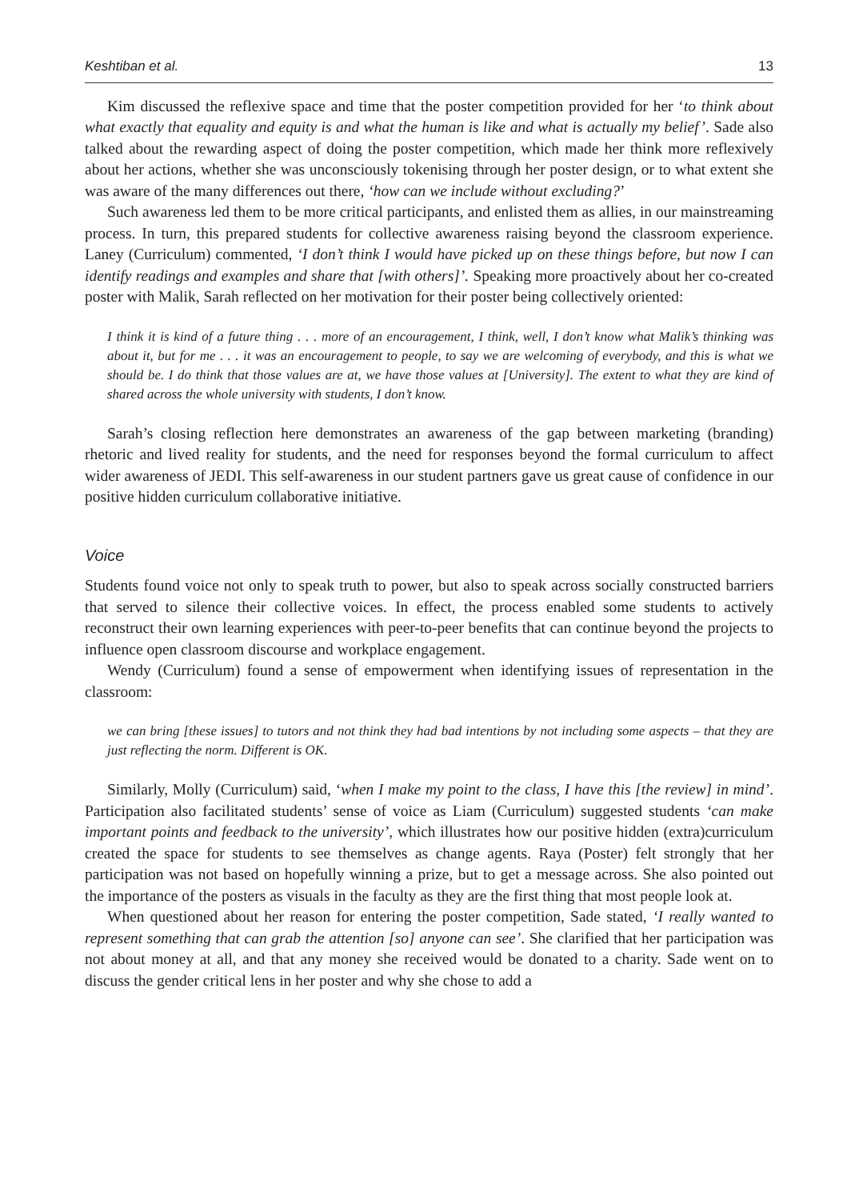Keshtiban et al. 13
Kim discussed the reflexive space and time that the poster competition provided for her ‘to think about what exactly that equality and equity is and what the human is like and what is actually my belief’. Sade also talked about the rewarding aspect of doing the poster competition, which made her think more reflexively about her actions, whether she was unconsciously tokenising through her poster design, or to what extent she was aware of the many differences out there, ‘how can we include without excluding?’
Such awareness led them to be more critical participants, and enlisted them as allies, in our mainstreaming process. In turn, this prepared students for collective awareness raising beyond the classroom experience. Laney (Curriculum) commented, ‘I don’t think I would have picked up on these things before, but now I can identify readings and examples and share that [with others]’. Speaking more proactively about her co-created poster with Malik, Sarah reflected on her motivation for their poster being collectively oriented:
I think it is kind of a future thing . . . more of an encouragement, I think, well, I don’t know what Malik’s thinking was about it, but for me . . . it was an encouragement to people, to say we are welcoming of everybody, and this is what we should be. I do think that those values are at, we have those values at [University]. The extent to what they are kind of shared across the whole university with students, I don’t know.
Sarah’s closing reflection here demonstrates an awareness of the gap between marketing (branding) rhetoric and lived reality for students, and the need for responses beyond the formal curriculum to affect wider awareness of JEDI. This self-awareness in our student partners gave us great cause of confidence in our positive hidden curriculum collaborative initiative.
Voice
Students found voice not only to speak truth to power, but also to speak across socially constructed barriers that served to silence their collective voices. In effect, the process enabled some students to actively reconstruct their own learning experiences with peer-to-peer benefits that can continue beyond the projects to influence open classroom discourse and workplace engagement.
Wendy (Curriculum) found a sense of empowerment when identifying issues of representation in the classroom:
we can bring [these issues] to tutors and not think they had bad intentions by not including some aspects – that they are just reflecting the norm. Different is OK.
Similarly, Molly (Curriculum) said, ‘when I make my point to the class, I have this [the review] in mind’. Participation also facilitated students’ sense of voice as Liam (Curriculum) suggested students ‘can make important points and feedback to the university’, which illustrates how our positive hidden (extra)curriculum created the space for students to see themselves as change agents. Raya (Poster) felt strongly that her participation was not based on hopefully winning a prize, but to get a message across. She also pointed out the importance of the posters as visuals in the faculty as they are the first thing that most people look at.
When questioned about her reason for entering the poster competition, Sade stated, ‘I really wanted to represent something that can grab the attention [so] anyone can see’. She clarified that her participation was not about money at all, and that any money she received would be donated to a charity. Sade went on to discuss the gender critical lens in her poster and why she chose to add a